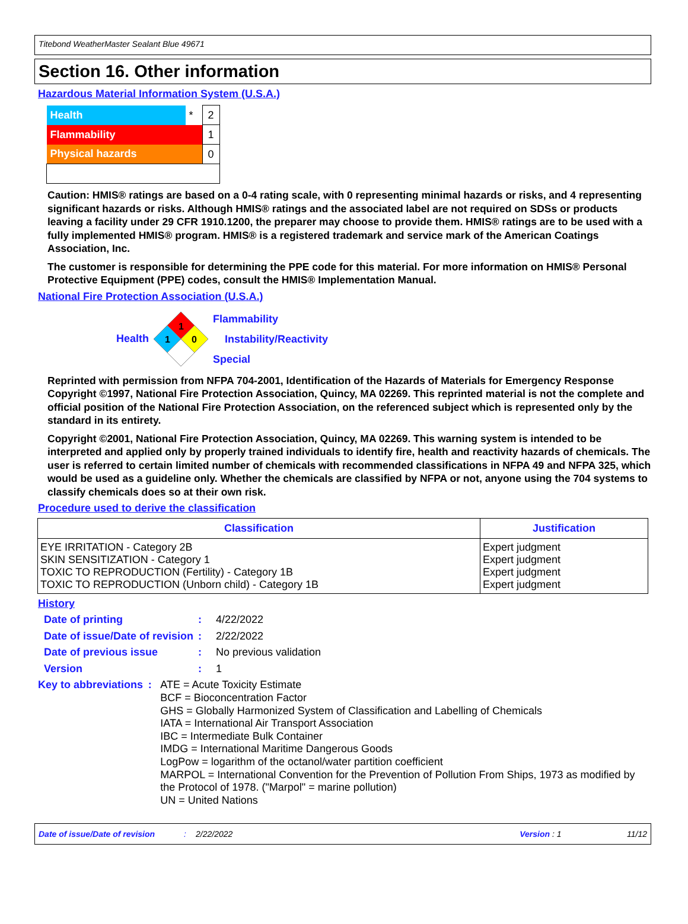Titebond WeatherMaster Sealant Blue 49671
Section 16. Other information
Hazardous Material Information System (U.S.A.)
| Health | * | 2 |
| Flammability | | 1 |
| Physical hazards | | 0 |
Caution: HMIS® ratings are based on a 0-4 rating scale, with 0 representing minimal hazards or risks, and 4 representing significant hazards or risks. Although HMIS® ratings and the associated label are not required on SDSs or products leaving a facility under 29 CFR 1910.1200, the preparer may choose to provide them. HMIS® ratings are to be used with a fully implemented HMIS® program. HMIS® is a registered trademark and service mark of the American Coatings Association, Inc.
The customer is responsible for determining the PPE code for this material. For more information on HMIS® Personal Protective Equipment (PPE) codes, consult the HMIS® Implementation Manual.
National Fire Protection Association (U.S.A.)
Health
1
1
0
Flammability
Instability/Reactivity
Special
Reprinted with permission from NFPA 704-2001, Identification of the Hazards of Materials for Emergency Response Copyright ©1997, National Fire Protection Association, Quincy, MA 02269. This reprinted material is not the complete and official position of the National Fire Protection Association, on the referenced subject which is represented only by the standard in its entirety.
Copyright ©2001, National Fire Protection Association, Quincy, MA 02269. This warning system is intended to be interpreted and applied only by properly trained individuals to identify fire, health and reactivity hazards of chemicals. The user is referred to certain limited number of chemicals with recommended classifications in NFPA 49 and NFPA 325, which would be used as a guideline only. Whether the chemicals are classified by NFPA or not, anyone using the 704 systems to classify chemicals does so at their own risk.
Procedure used to derive the classification
| Classification | Justification |
| --- | --- |
| EYE IRRITATION - Category 2B SKIN SENSITIZATION - Category 1 TOXIC TO REPRODUCTION (Fertility) - Category 1B TOXIC TO REPRODUCTION (Unborn child) - Category 1B | Expert judgment Expert judgment Expert judgment Expert judgment |
History
Date of printing :
4/22/2022
Date of issue/Date of revision
:
2/22/2022
Date of previous issue :
No previous validation
Version :
1
Key to abbreviations :
ATE = Acute Toxicity Estimate
BCF = Bioconcentration Factor
GHS = Globally Harmonized System of Classification and Labelling of Chemicals
IATA = International Air Transport Association
IBC = Intermediate Bulk Container
IMDG = International Maritime Dangerous Goods
LogPow = logarithm of the octanol/water partition coefficient
MARPOL = International Convention for the Prevention of Pollution From Ships, 1973 as modified by the Protocol of 1978. ("Marpol" = marine pollution)
UN = United Nations
Date of issue/Date of revision: 2/22/2022 Version : 1 11/12